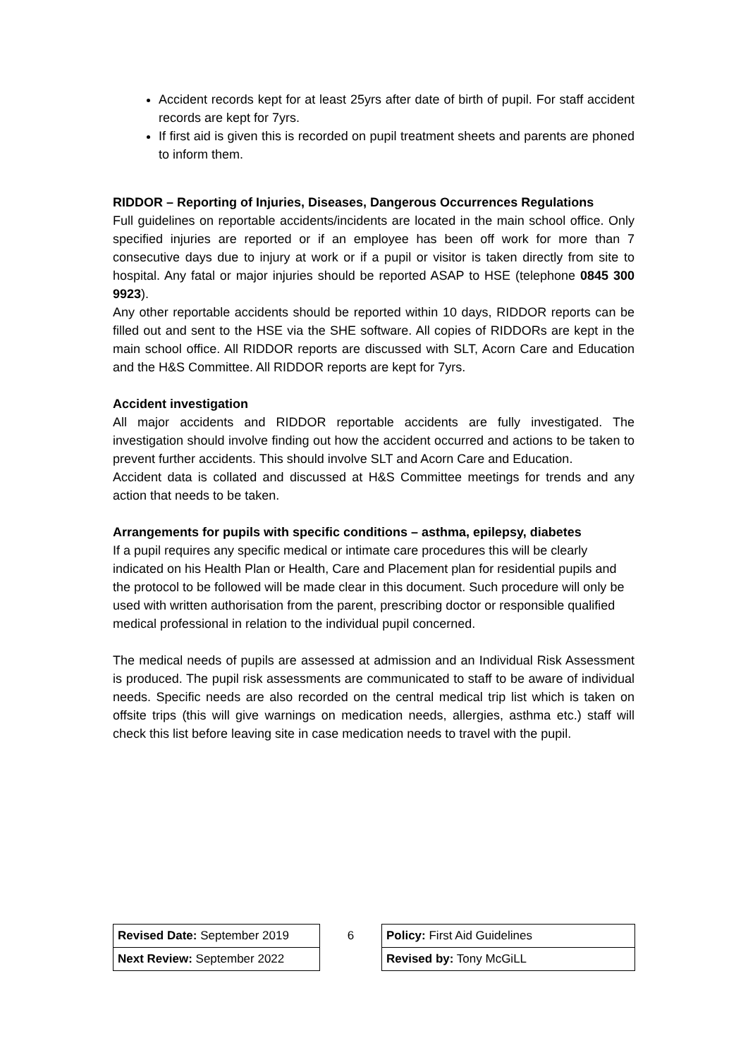Accident records kept for at least 25yrs after date of birth of pupil. For staff accident records are kept for 7yrs.
If first aid is given this is recorded on pupil treatment sheets and parents are phoned to inform them.
RIDDOR – Reporting of Injuries, Diseases, Dangerous Occurrences Regulations
Full guidelines on reportable accidents/incidents are located in the main school office. Only specified injuries are reported or if an employee has been off work for more than 7 consecutive days due to injury at work or if a pupil or visitor is taken directly from site to hospital. Any fatal or major injuries should be reported ASAP to HSE (telephone 0845 300 9923).
Any other reportable accidents should be reported within 10 days, RIDDOR reports can be filled out and sent to the HSE via the SHE software. All copies of RIDDORs are kept in the main school office. All RIDDOR reports are discussed with SLT, Acorn Care and Education and the H&S Committee. All RIDDOR reports are kept for 7yrs.
Accident investigation
All major accidents and RIDDOR reportable accidents are fully investigated. The investigation should involve finding out how the accident occurred and actions to be taken to prevent further accidents. This should involve SLT and Acorn Care and Education.
Accident data is collated and discussed at H&S Committee meetings for trends and any action that needs to be taken.
Arrangements for pupils with specific conditions – asthma, epilepsy, diabetes
If a pupil requires any specific medical or intimate care procedures this will be clearly indicated on his Health Plan or Health, Care and Placement plan for residential pupils and the protocol to be followed will be made clear in this document. Such procedure will only be used with written authorisation from the parent, prescribing doctor or responsible qualified medical professional in relation to the individual pupil concerned.
The medical needs of pupils are assessed at admission and an Individual Risk Assessment is produced. The pupil risk assessments are communicated to staff to be aware of individual needs. Specific needs are also recorded on the central medical trip list which is taken on offsite trips (this will give warnings on medication needs, allergies, asthma etc.) staff will check this list before leaving site in case medication needs to travel with the pupil.
| Revised Date: September 2019 | 6 | Policy: First Aid Guidelines |
| Next Review: September 2022 | | Revised by: Tony McGiLL |